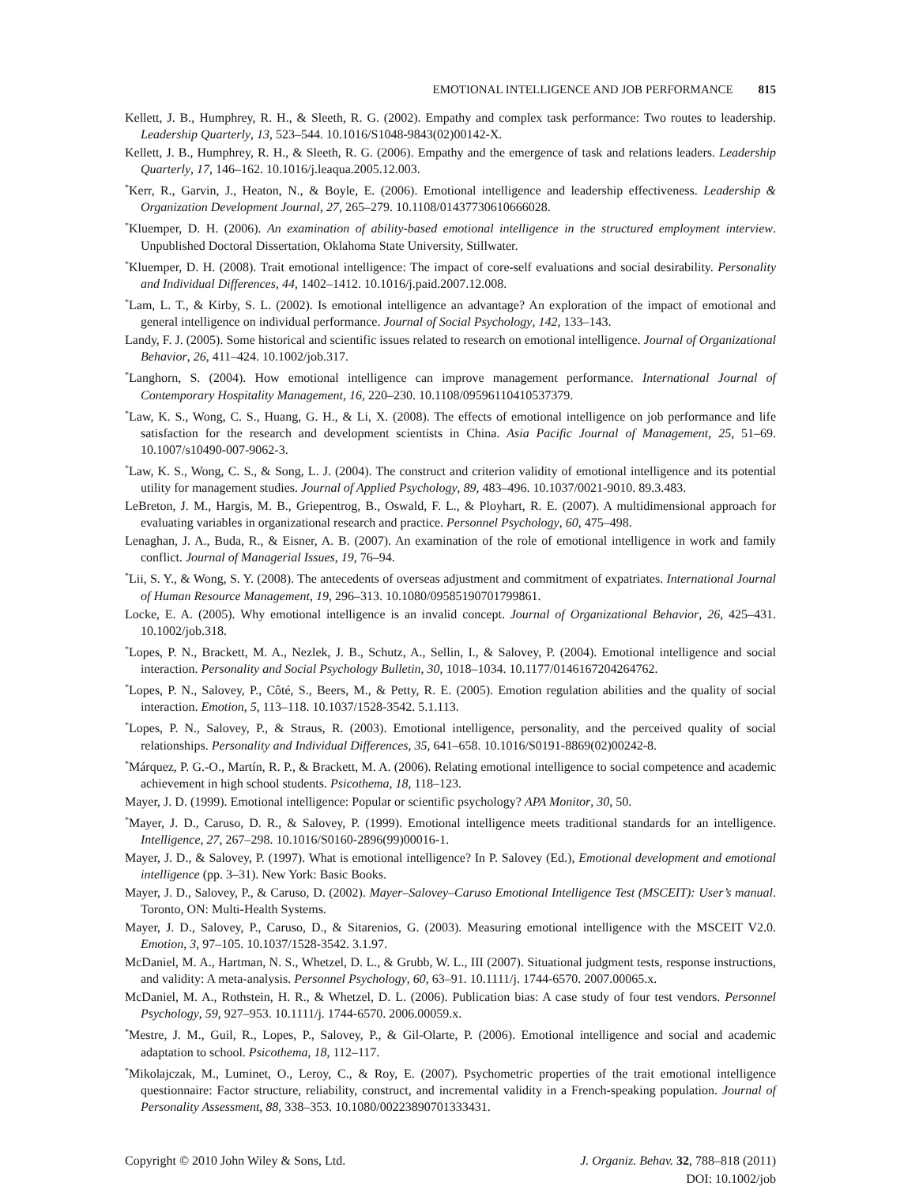EMOTIONAL INTELLIGENCE AND JOB PERFORMANCE 815
Kellett, J. B., Humphrey, R. H., & Sleeth, R. G. (2002). Empathy and complex task performance: Two routes to leadership. Leadership Quarterly, 13, 523–544. 10.1016/S1048-9843(02)00142-X.
Kellett, J. B., Humphrey, R. H., & Sleeth, R. G. (2006). Empathy and the emergence of task and relations leaders. Leadership Quarterly, 17, 146–162. 10.1016/j.leaqua.2005.12.003.
<sup>*</sup> Kerr, R., Garvin, J., Heaton, N., & Boyle, E. (2006). Emotional intelligence and leadership effectiveness. Leadership & Organization Development Journal, 27, 265–279. 10.1108/01437730610666028.
<sup>*</sup> Kluemper, D. H. (2006). An examination of ability-based emotional intelligence in the structured employment interview. Unpublished Doctoral Dissertation, Oklahoma State University, Stillwater.
<sup>*</sup> Kluemper, D. H. (2008). Trait emotional intelligence: The impact of core-self evaluations and social desirability. Personality and Individual Differences, 44, 1402–1412. 10.1016/j.paid.2007.12.008.
<sup>*</sup> Lam, L. T., & Kirby, S. L. (2002). Is emotional intelligence an advantage? An exploration of the impact of emotional and general intelligence on individual performance. Journal of Social Psychology, 142, 133–143.
Landy, F. J. (2005). Some historical and scientific issues related to research on emotional intelligence. Journal of Organizational Behavior, 26, 411–424. 10.1002/job.317.
<sup>*</sup> Langhorn, S. (2004). How emotional intelligence can improve management performance. International Journal of Contemporary Hospitality Management, 16, 220–230. 10.1108/09596110410537379.
<sup>*</sup> Law, K. S., Wong, C. S., Huang, G. H., & Li, X. (2008). The effects of emotional intelligence on job performance and life satisfaction for the research and development scientists in China. Asia Pacific Journal of Management, 25, 51–69. 10.1007/s10490-007-9062-3.
<sup>*</sup> Law, K. S., Wong, C. S., & Song, L. J. (2004). The construct and criterion validity of emotional intelligence and its potential utility for management studies. Journal of Applied Psychology, 89, 483–496. 10.1037/0021-9010. 89.3.483.
LeBreton, J. M., Hargis, M. B., Griepentrog, B., Oswald, F. L., & Ployhart, R. E. (2007). A multidimensional approach for evaluating variables in organizational research and practice. Personnel Psychology, 60, 475–498.
Lenaghan, J. A., Buda, R., & Eisner, A. B. (2007). An examination of the role of emotional intelligence in work and family conflict. Journal of Managerial Issues, 19, 76–94.
<sup>*</sup> Lii, S. Y., & Wong, S. Y. (2008). The antecedents of overseas adjustment and commitment of expatriates. International Journal of Human Resource Management, 19, 296–313. 10.1080/09585190701799861.
Locke, E. A. (2005). Why emotional intelligence is an invalid concept. Journal of Organizational Behavior, 26, 425–431. 10.1002/job.318.
<sup>*</sup> Lopes, P. N., Brackett, M. A., Nezlek, J. B., Schutz, A., Sellin, I., & Salovey, P. (2004). Emotional intelligence and social interaction. Personality and Social Psychology Bulletin, 30, 1018–1034. 10.1177/0146167204264762.
<sup>*</sup> Lopes, P. N., Salovey, P., Côté, S., Beers, M., & Petty, R. E. (2005). Emotion regulation abilities and the quality of social interaction. Emotion, 5, 113–118. 10.1037/1528-3542. 5.1.113.
<sup>*</sup> Lopes, P. N., Salovey, P., & Straus, R. (2003). Emotional intelligence, personality, and the perceived quality of social relationships. Personality and Individual Differences, 35, 641–658. 10.1016/S0191-8869(02)00242-8.
<sup>*</sup> Márquez, P. G.-O., Martín, R. P., & Brackett, M. A. (2006). Relating emotional intelligence to social competence and academic achievement in high school students. Psicothema, 18, 118–123.
Mayer, J. D. (1999). Emotional intelligence: Popular or scientific psychology? APA Monitor, 30, 50.
<sup>*</sup> Mayer, J. D., Caruso, D. R., & Salovey, P. (1999). Emotional intelligence meets traditional standards for an intelligence. Intelligence, 27, 267–298. 10.1016/S0160-2896(99)00016-1.
Mayer, J. D., & Salovey, P. (1997). What is emotional intelligence? In P. Salovey (Ed.), Emotional development and emotional intelligence (pp. 3–31). New York: Basic Books.
Mayer, J. D., Salovey, P., & Caruso, D. (2002). Mayer–Salovey–Caruso Emotional Intelligence Test (MSCEIT): User’s manual. Toronto, ON: Multi-Health Systems.
Mayer, J. D., Salovey, P., Caruso, D., & Sitarenios, G. (2003). Measuring emotional intelligence with the MSCEIT V2.0. Emotion, 3, 97–105. 10.1037/1528-3542. 3.1.97.
McDaniel, M. A., Hartman, N. S., Whetzel, D. L., & Grubb, W. L., III (2007). Situational judgment tests, response instructions, and validity: A meta-analysis. Personnel Psychology, 60, 63–91. 10.1111/j. 1744-6570. 2007.00065.x.
McDaniel, M. A., Rothstein, H. R., & Whetzel, D. L. (2006). Publication bias: A case study of four test vendors. Personnel Psychology, 59, 927–953. 10.1111/j. 1744-6570. 2006.00059.x.
<sup>*</sup> Mestre, J. M., Guil, R., Lopes, P., Salovey, P., & Gil-Olarte, P. (2006). Emotional intelligence and social and academic adaptation to school. Psicothema, 18, 112–117.
<sup>*</sup> Mikolajczak, M., Luminet, O., Leroy, C., & Roy, E. (2007). Psychometric properties of the trait emotional intelligence questionnaire: Factor structure, reliability, construct, and incremental validity in a French-speaking population. Journal of Personality Assessment, 88, 338–353. 10.1080/00223890701333431.
Copyright © 2010 John Wiley & Sons, Ltd.
J. Organiz. Behav. 32, 788–818 (2011)
DOI: 10.1002/job